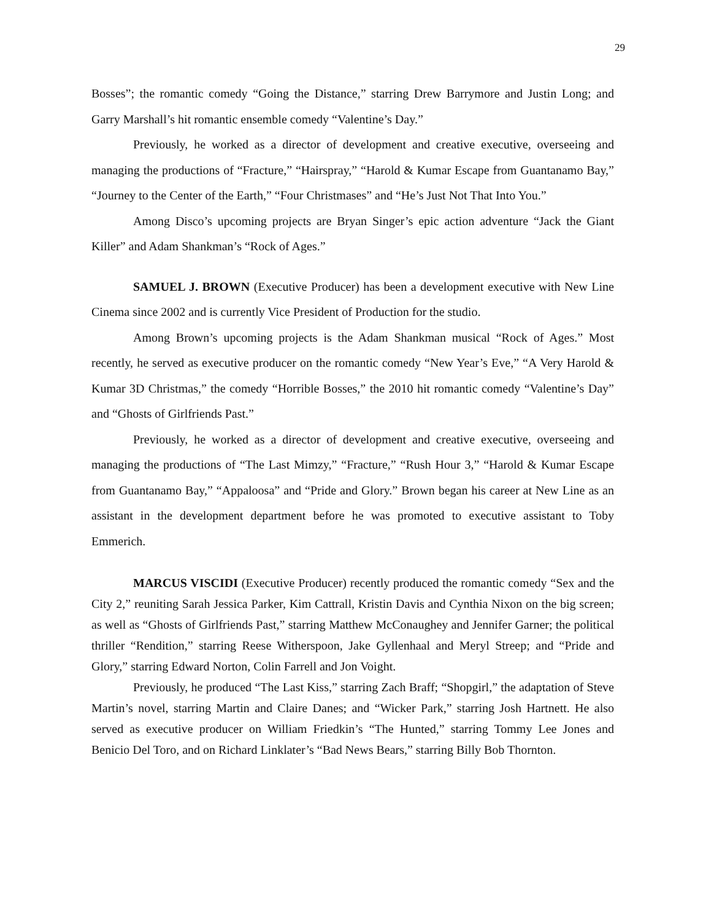29
Bosses”; the romantic comedy “Going the Distance,” starring Drew Barrymore and Justin Long; and Garry Marshall’s hit romantic ensemble comedy “Valentine’s Day.”
Previously, he worked as a director of development and creative executive, overseeing and managing the productions of “Fracture,” “Hairspray,” “Harold & Kumar Escape from Guantanamo Bay,” “Journey to the Center of the Earth,” “Four Christmases” and “He’s Just Not That Into You.”
Among Disco’s upcoming projects are Bryan Singer’s epic action adventure “Jack the Giant Killer” and Adam Shankman’s “Rock of Ages.”
SAMUEL J. BROWN (Executive Producer) has been a development executive with New Line Cinema since 2002 and is currently Vice President of Production for the studio.
Among Brown’s upcoming projects is the Adam Shankman musical “Rock of Ages.” Most recently, he served as executive producer on the romantic comedy “New Year’s Eve,” “A Very Harold & Kumar 3D Christmas,” the comedy “Horrible Bosses,” the 2010 hit romantic comedy “Valentine’s Day” and “Ghosts of Girlfriends Past.”
Previously, he worked as a director of development and creative executive, overseeing and managing the productions of “The Last Mimzy,” “Fracture,” “Rush Hour 3,” “Harold & Kumar Escape from Guantanamo Bay,” “Appaloosa” and “Pride and Glory.” Brown began his career at New Line as an assistant in the development department before he was promoted to executive assistant to Toby Emmerich.
MARCUS VISCIDI (Executive Producer) recently produced the romantic comedy “Sex and the City 2,” reuniting Sarah Jessica Parker, Kim Cattrall, Kristin Davis and Cynthia Nixon on the big screen; as well as “Ghosts of Girlfriends Past,” starring Matthew McConaughey and Jennifer Garner; the political thriller “Rendition,” starring Reese Witherspoon, Jake Gyllenhaal and Meryl Streep; and “Pride and Glory,” starring Edward Norton, Colin Farrell and Jon Voight.
Previously, he produced “The Last Kiss,” starring Zach Braff; “Shopgirl,” the adaptation of Steve Martin’s novel, starring Martin and Claire Danes; and “Wicker Park,” starring Josh Hartnett. He also served as executive producer on William Friedkin’s “The Hunted,” starring Tommy Lee Jones and Benicio Del Toro, and on Richard Linklater’s “Bad News Bears,” starring Billy Bob Thornton.